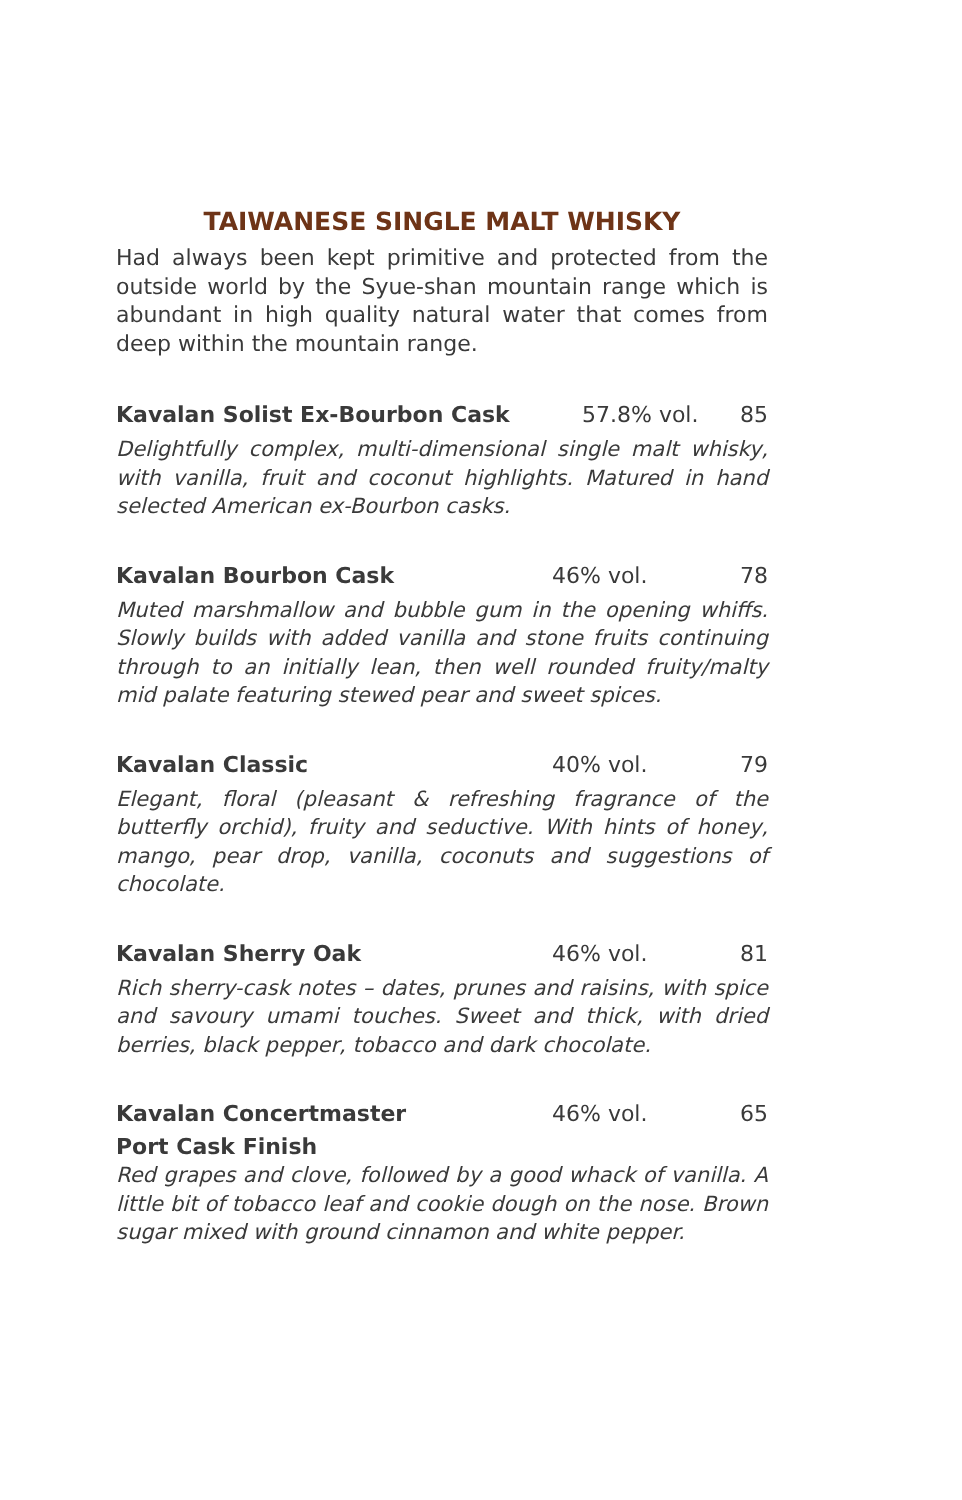TAIWANESE SINGLE MALT WHISKY
Had always been kept primitive and protected from the outside world by the Syue-shan mountain range which is abundant in high quality natural water that comes from deep within the mountain range.
Kavalan Solist Ex-Bourbon Cask 57.8% vol. 85
Delightfully complex, multi-dimensional single malt whisky, with vanilla, fruit and coconut highlights. Matured in hand selected American ex-Bourbon casks.
Kavalan Bourbon Cask 46% vol. 78
Muted marshmallow and bubble gum in the opening whiffs. Slowly builds with added vanilla and stone fruits continuing through to an initially lean, then well rounded fruity/malty mid palate featuring stewed pear and sweet spices.
Kavalan Classic 40% vol. 79
Elegant, floral (pleasant & refreshing fragrance of the butterfly orchid), fruity and seductive. With hints of honey, mango, pear drop, vanilla, coconuts and suggestions of chocolate.
Kavalan Sherry Oak 46% vol. 81
Rich sherry-cask notes – dates, prunes and raisins, with spice and savoury umami touches. Sweet and thick, with dried berries, black pepper, tobacco and dark chocolate.
Kavalan Concertmaster 46% vol. 65
Port Cask Finish
Red grapes and clove, followed by a good whack of vanilla. A little bit of tobacco leaf and cookie dough on the nose. Brown sugar mixed with ground cinnamon and white pepper.